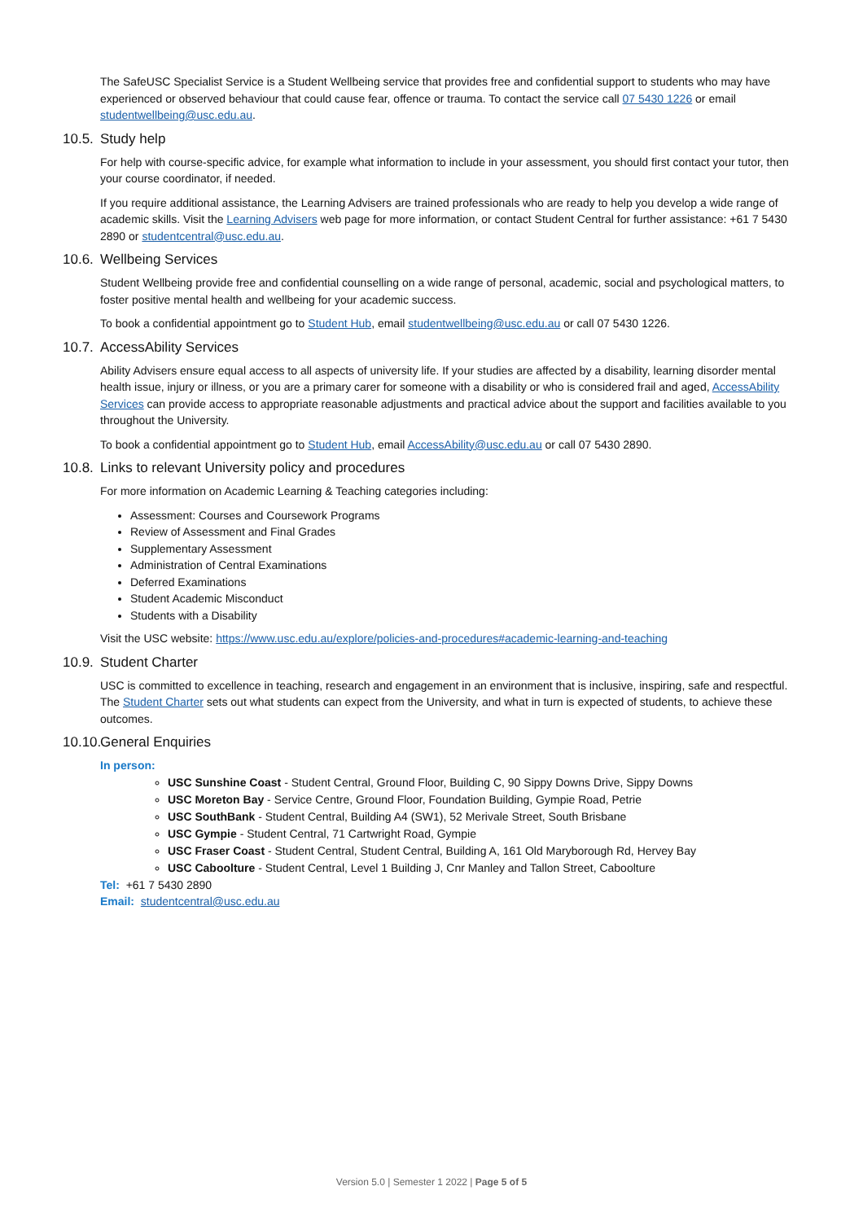The SafeUSC Specialist Service is a Student Wellbeing service that provides free and confidential support to students who may have experienced or observed behaviour that could cause fear, offence or trauma. To contact the service call 07 5430 1226 or email studentwellbeing@usc.edu.au.
10.5. Study help
For help with course-specific advice, for example what information to include in your assessment, you should first contact your tutor, then your course coordinator, if needed.
If you require additional assistance, the Learning Advisers are trained professionals who are ready to help you develop a wide range of academic skills. Visit the Learning Advisers web page for more information, or contact Student Central for further assistance: +61 7 5430 2890 or studentcentral@usc.edu.au.
10.6. Wellbeing Services
Student Wellbeing provide free and confidential counselling on a wide range of personal, academic, social and psychological matters, to foster positive mental health and wellbeing for your academic success.
To book a confidential appointment go to Student Hub, email studentwellbeing@usc.edu.au or call 07 5430 1226.
10.7. AccessAbility Services
Ability Advisers ensure equal access to all aspects of university life. If your studies are affected by a disability, learning disorder mental health issue, injury or illness, or you are a primary carer for someone with a disability or who is considered frail and aged, AccessAbility Services can provide access to appropriate reasonable adjustments and practical advice about the support and facilities available to you throughout the University.
To book a confidential appointment go to Student Hub, email AccessAbility@usc.edu.au or call 07 5430 2890.
10.8. Links to relevant University policy and procedures
For more information on Academic Learning & Teaching categories including:
Assessment: Courses and Coursework Programs
Review of Assessment and Final Grades
Supplementary Assessment
Administration of Central Examinations
Deferred Examinations
Student Academic Misconduct
Students with a Disability
Visit the USC website: https://www.usc.edu.au/explore/policies-and-procedures#academic-learning-and-teaching
10.9. Student Charter
USC is committed to excellence in teaching, research and engagement in an environment that is inclusive, inspiring, safe and respectful. The Student Charter sets out what students can expect from the University, and what in turn is expected of students, to achieve these outcomes.
10.10. General Enquiries
In person:
USC Sunshine Coast - Student Central, Ground Floor, Building C, 90 Sippy Downs Drive, Sippy Downs
USC Moreton Bay - Service Centre, Ground Floor, Foundation Building, Gympie Road, Petrie
USC SouthBank - Student Central, Building A4 (SW1), 52 Merivale Street, South Brisbane
USC Gympie - Student Central, 71 Cartwright Road, Gympie
USC Fraser Coast - Student Central, Student Central, Building A, 161 Old Maryborough Rd, Hervey Bay
USC Caboolture - Student Central, Level 1 Building J, Cnr Manley and Tallon Street, Caboolture
Tel: +61 7 5430 2890
Email: studentcentral@usc.edu.au
Version 5.0 | Semester 1 2022 | Page 5 of 5